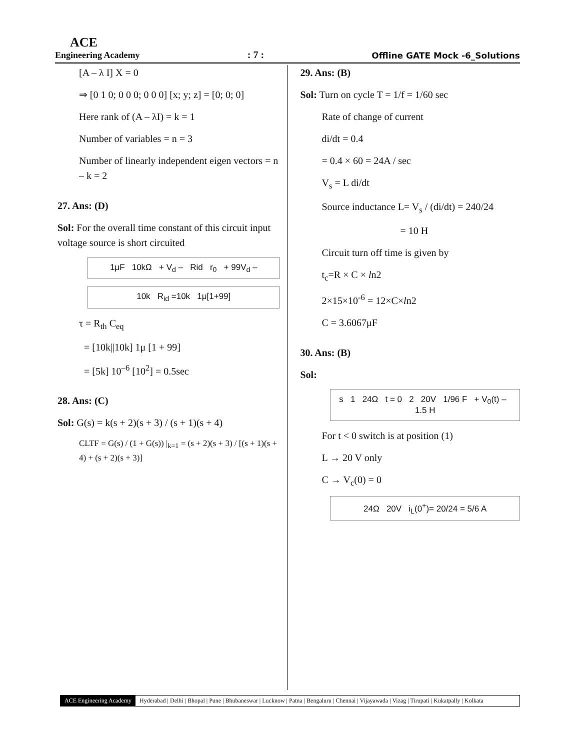ACE
Engineering Academy
: 7 :
Offline GATE Mock -6_Solutions
[A – λ I] X = 0
⇒ [0 1 0; 0 0 0; 0 0 0] [x; y; z] = [0; 0; 0]
Here rank of (A – λI) = k = 1
Number of variables = n = 3
Number of linearly independent eigen vectors = n – k = 2
27. Ans: (D)
Sol: For the overall time constant of this circuit input voltage source is short circuited
1μF 10kΩ + V<sub>d</sub> – Rid r<sub>0</sub> + 99V<sub>d</sub> –
10k R<sub>id</sub> =10k 1μ[1+99]
τ = R<sub>th</sub> C<sub>eq</sub>
= [10k||10k] 1μ [1 + 99]
= [5k] 10<sup>–6</sup> [10<sup>2</sup>] = 0.5sec
28. Ans: (C)
Sol: G(s) = k(s + 2)(s + 3) / (s + 1)(s + 4)
CLTF = G(s) / (1 + G(s)) |<sub>k=1</sub> = (s + 2)(s + 3) / [(s + 1)(s + 4) + (s + 2)(s + 3)]
29. Ans: (B)
Sol: Turn on cycle T = 1/f = 1/60 sec
Rate of change of current
di/dt = 0.4
= 0.4 × 60 = 24A / sec
V<sub>s</sub> = L di/dt
Source inductance L= V<sub>s</sub> / (di/dt) = 240/24
= 10 H
Circuit turn off time is given by
t<sub>c</sub>=R × C × ln2
2×15×10<sup>-6</sup> = 12×C×ln2
C = 3.6067μF
30. Ans: (B)
Sol:
s 1 24Ω t = 0 2 20V 1/96 F + V<sub>0</sub>(t) – 1.5 H
For t < 0 switch is at position (1)
L → 20 V only
C → V<sub>c</sub>(0) = 0
24Ω 20V i<sub>L</sub>(0<sup>+</sup>)= 20/24 = 5/6 A
ACE Engineering Academy Hyderabad | Delhi | Bhopal | Pune | Bhubaneswar | Lucknow | Patna | Bengaluru | Chennai | Vijayawada | Vizag | Tirupati | Kukatpally | Kolkata